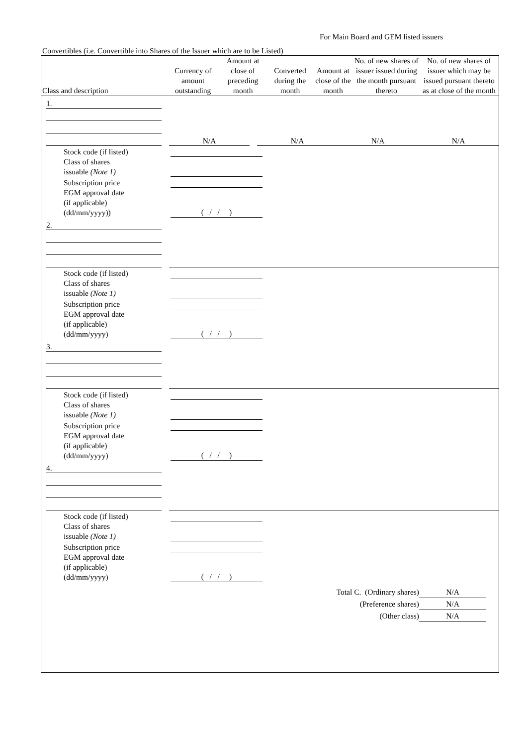For Main Board and GEM listed issuers
Convertibles (i.e. Convertible into Shares of the Issuer which are to be Listed)
| Class and description | Currency of amount outstanding | Amount at close of preceding month | Converted during the month | Amount at close of the month | No. of new shares of issuer issued during the month pursuant thereto | No. of new shares of issuer which may be issued pursuant thereto as at close of the month |
| --- | --- | --- | --- | --- | --- | --- |
| 1. | | | | | | |
| | | N/A | | N/A | N/A | N/A |
| Stock code (if listed) | |
| Class of shares issuable (Note 1) | |
| Subscription price | |
| EGM approval date (if applicable) (dd/mm/yyyy)) | ( / / ) |
| 2. | | |
| Stock code (if listed) | |
| Class of shares issuable (Note 1) | |
| Subscription price | |
| EGM approval date (if applicable) (dd/mm/yyyy) | ( / / ) |
| 3. | | |
| Stock code (if listed) | |
| Class of shares issuable (Note 1) | |
| Subscription price | |
| EGM approval date (if applicable) (dd/mm/yyyy) | ( / / ) |
| 4. | | |
| Stock code (if listed) | |
| Class of shares issuable (Note 1) | |
| Subscription price | |
| EGM approval date (if applicable) (dd/mm/yyyy) | ( / / ) |
Total C. (Ordinary shares) N/A
(Preference shares) N/A
(Other class) N/A